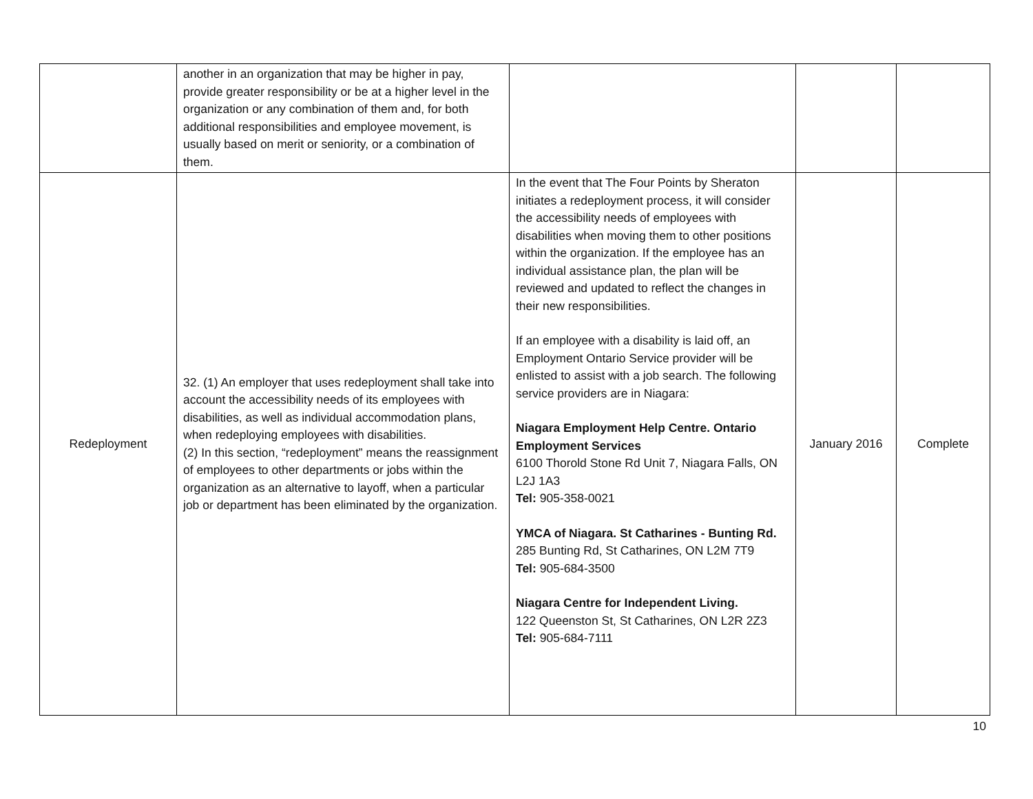| | another in an organization that may be higher in pay, provide greater responsibility or be at a higher level in the organization or any combination of them and, for both additional responsibilities and employee movement, is usually based on merit or seniority, or a combination of them. | | | |
| Redeployment | 32. (1) An employer that uses redeployment shall take into account the accessibility needs of its employees with disabilities, as well as individual accommodation plans, when redeploying employees with disabilities. (2) In this section, “redeployment” means the reassignment of employees to other departments or jobs within the organization as an alternative to layoff, when a particular job or department has been eliminated by the organization. | In the event that The Four Points by Sheraton initiates a redeployment process, it will consider the accessibility needs of employees with disabilities when moving them to other positions within the organization. If the employee has an individual assistance plan, the plan will be reviewed and updated to reflect the changes in their new responsibilities. If an employee with a disability is laid off, an Employment Ontario Service provider will be enlisted to assist with a job search. The following service providers are in Niagara: Niagara Employment Help Centre. Ontario Employment Services 6100 Thorold Stone Rd Unit 7, Niagara Falls, ON L2J 1A3 Tel: 905-358-0021 YMCA of Niagara. St Catharines - Bunting Rd. 285 Bunting Rd, St Catharines, ON L2M 7T9 Tel: 905-684-3500 Niagara Centre for Independent Living. 122 Queenston St, St Catharines, ON L2R 2Z3 Tel: 905-684-7111 | January 2016 | Complete |
10